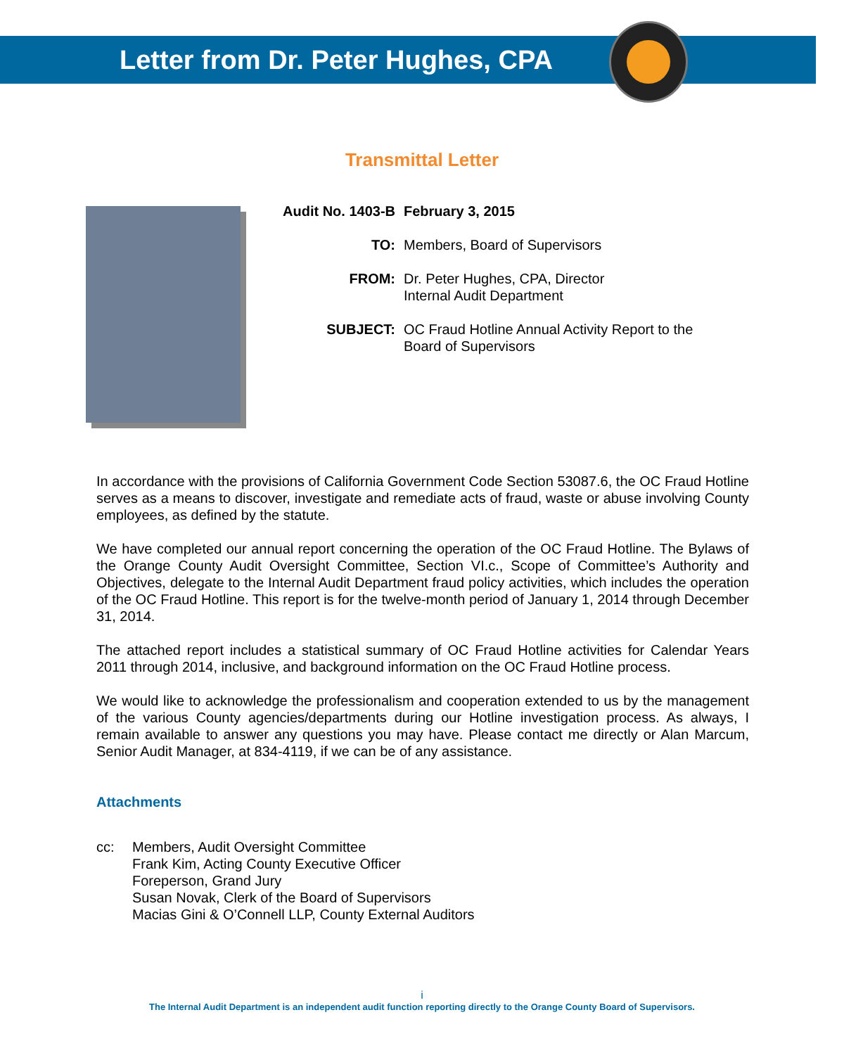Letter from Dr. Peter Hughes, CPA
Transmittal Letter
| Audit No. 1403-B | February 3, 2015 |
| TO: | Members, Board of Supervisors |
| FROM: | Dr. Peter Hughes, CPA, Director Internal Audit Department |
| SUBJECT: | OC Fraud Hotline Annual Activity Report to the Board of Supervisors |
In accordance with the provisions of California Government Code Section 53087.6, the OC Fraud Hotline serves as a means to discover, investigate and remediate acts of fraud, waste or abuse involving County employees, as defined by the statute.
We have completed our annual report concerning the operation of the OC Fraud Hotline. The Bylaws of the Orange County Audit Oversight Committee, Section VI.c., Scope of Committee’s Authority and Objectives, delegate to the Internal Audit Department fraud policy activities, which includes the operation of the OC Fraud Hotline. This report is for the twelve-month period of January 1, 2014 through December 31, 2014.
The attached report includes a statistical summary of OC Fraud Hotline activities for Calendar Years 2011 through 2014, inclusive, and background information on the OC Fraud Hotline process.
We would like to acknowledge the professionalism and cooperation extended to us by the management of the various County agencies/departments during our Hotline investigation process. As always, I remain available to answer any questions you may have. Please contact me directly or Alan Marcum, Senior Audit Manager, at 834-4119, if we can be of any assistance.
Attachments
| cc: | Members, Audit Oversight Committee Frank Kim, Acting County Executive Officer Foreperson, Grand Jury Susan Novak, Clerk of the Board of Supervisors Macias Gini & O’Connell LLP, County External Auditors |
i
The Internal Audit Department is an independent audit function reporting directly to the Orange County Board of Supervisors.